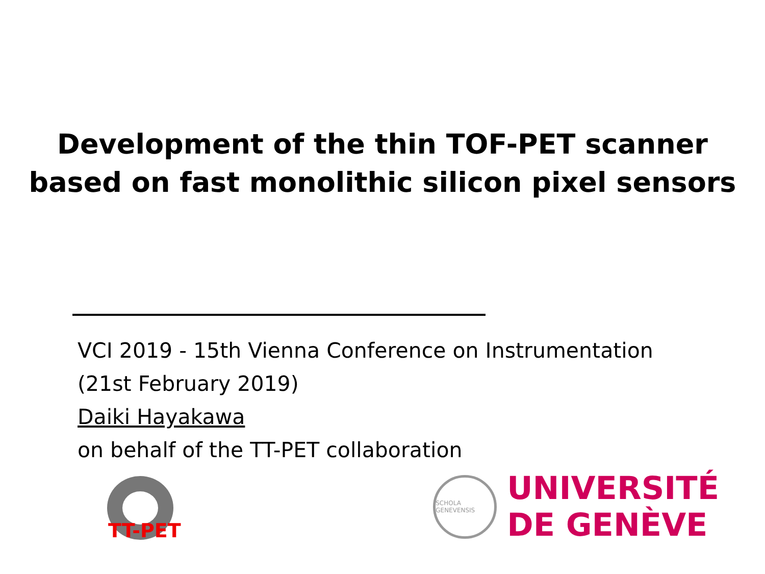Development of the thin TOF-PET scanner
based on fast monolithic silicon pixel sensors
VCI 2019 - 15th Vienna Conference on Instrumentation
(21st February 2019)
Daiki Hayakawa
on behalf of the TT-PET collaboration
TT-PET
SCHOLA GENEVENSIS
UNIVERSITÉ
DE GENÈVE